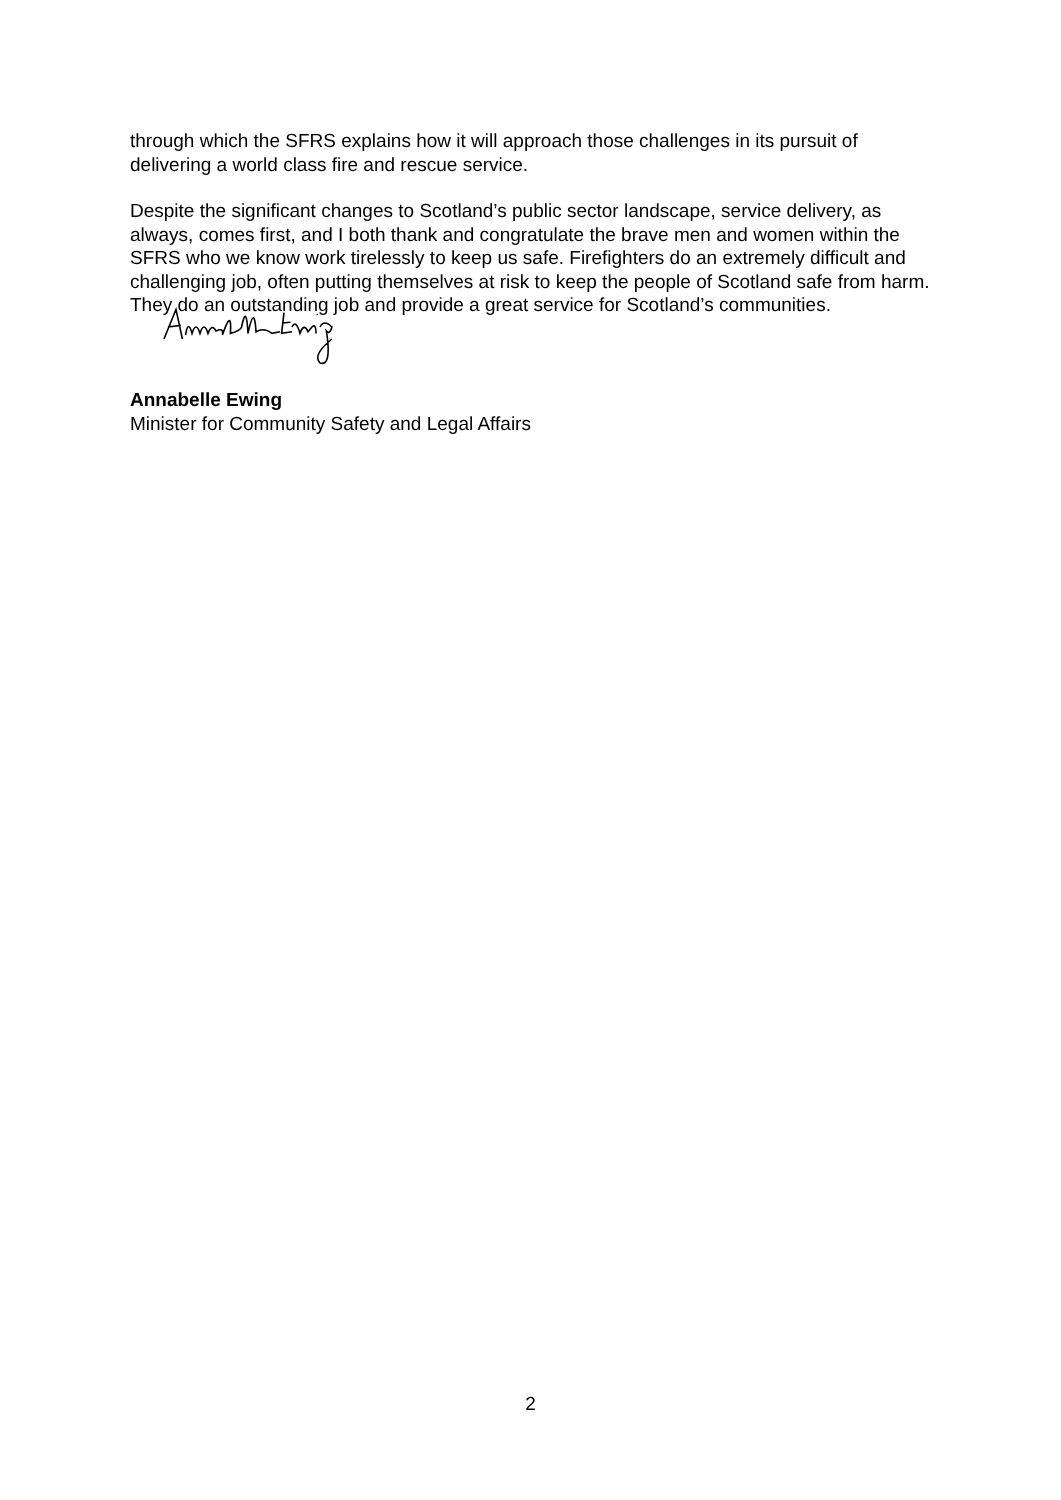through which the SFRS explains how it will approach those challenges in its pursuit of delivering a world class fire and rescue service.
Despite the significant changes to Scotland’s public sector landscape, service delivery, as always, comes first, and I both thank and congratulate the brave men and women within the SFRS who we know work tirelessly to keep us safe. Firefighters do an extremely difficult and challenging job, often putting themselves at risk to keep the people of Scotland safe from harm. They do an outstanding job and provide a great service for Scotland’s communities.
Annabelle Ewing
Minister for Community Safety and Legal Affairs
2